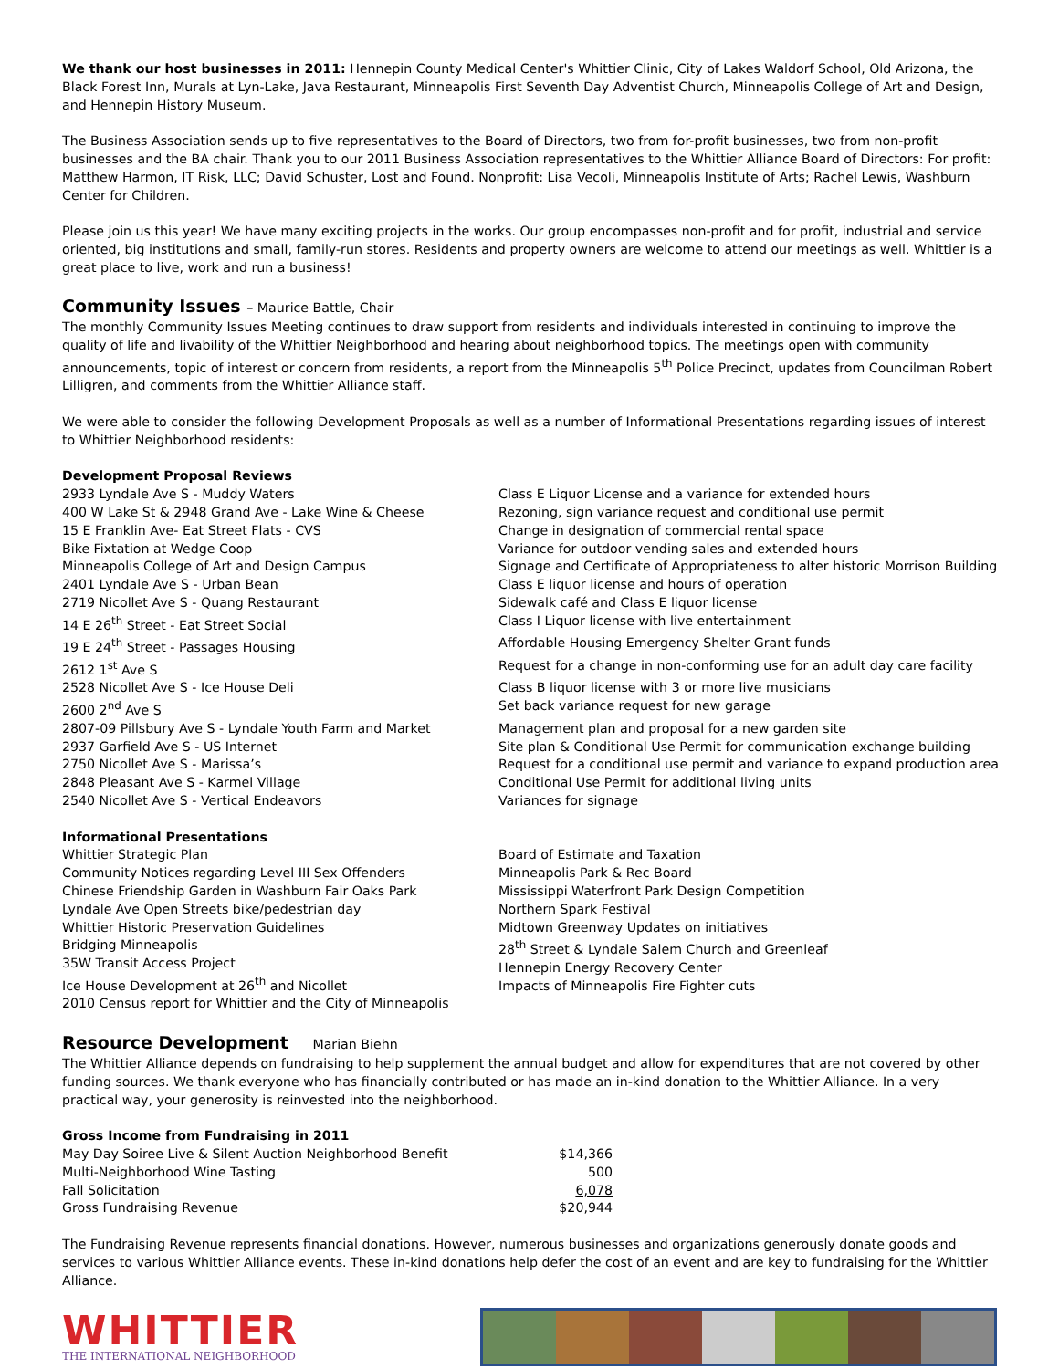We thank our host businesses in 2011: Hennepin County Medical Center's Whittier Clinic, City of Lakes Waldorf School, Old Arizona, the Black Forest Inn, Murals at Lyn-Lake, Java Restaurant, Minneapolis First Seventh Day Adventist Church, Minneapolis College of Art and Design, and Hennepin History Museum.
The Business Association sends up to five representatives to the Board of Directors, two from for-profit businesses, two from non-profit businesses and the BA chair. Thank you to our 2011 Business Association representatives to the Whittier Alliance Board of Directors: For profit: Matthew Harmon, IT Risk, LLC; David Schuster, Lost and Found. Nonprofit: Lisa Vecoli, Minneapolis Institute of Arts; Rachel Lewis, Washburn Center for Children.
Please join us this year! We have many exciting projects in the works. Our group encompasses non-profit and for profit, industrial and service oriented, big institutions and small, family-run stores. Residents and property owners are welcome to attend our meetings as well. Whittier is a great place to live, work and run a business!
Community Issues – Maurice Battle, Chair
The monthly Community Issues Meeting continues to draw support from residents and individuals interested in continuing to improve the quality of life and livability of the Whittier Neighborhood and hearing about neighborhood topics. The meetings open with community announcements, topic of interest or concern from residents, a report from the Minneapolis 5<sup>th</sup> Police Precinct, updates from Councilman Robert Lilligren, and comments from the Whittier Alliance staff.
We were able to consider the following Development Proposals as well as a number of Informational Presentations regarding issues of interest to Whittier Neighborhood residents:
Development Proposal Reviews
2933 Lyndale Ave S - Muddy Waters
Class E Liquor License and a variance for extended hours
400 W Lake St & 2948 Grand Ave - Lake Wine & Cheese
Rezoning, sign variance request and conditional use permit
15 E Franklin Ave- Eat Street Flats - CVS
Change in designation of commercial rental space
Bike Fixtation at Wedge Coop
Variance for outdoor vending sales and extended hours
Minneapolis College of Art and Design Campus
Signage and Certificate of Appropriateness to alter historic Morrison Building
2401 Lyndale Ave S - Urban Bean
Class E liquor license and hours of operation
2719 Nicollet Ave S - Quang Restaurant
Sidewalk café and Class E liquor license
14 E 26<sup>th</sup> Street - Eat Street Social
Class I Liquor license with live entertainment
19 E 24<sup>th</sup> Street - Passages Housing
Affordable Housing Emergency Shelter Grant funds
2612 1<sup>st</sup> Ave S
Request for a change in non-conforming use for an adult day care facility
2528 Nicollet Ave S - Ice House Deli
Class B liquor license with 3 or more live musicians
2600 2<sup>nd</sup> Ave S
Set back variance request for new garage
2807-09 Pillsbury Ave S - Lyndale Youth Farm and Market
Management plan and proposal for a new garden site
2937 Garfield Ave S - US Internet
Site plan & Conditional Use Permit for communication exchange building
2750 Nicollet Ave S - Marissa’s
Request for a conditional use permit and variance to expand production area
2848 Pleasant Ave S - Karmel Village
Conditional Use Permit for additional living units
2540 Nicollet Ave S - Vertical Endeavors
Variances for signage
Informational Presentations
Whittier Strategic Plan
Community Notices regarding Level III Sex Offenders
Chinese Friendship Garden in Washburn Fair Oaks Park
Lyndale Ave Open Streets bike/pedestrian day
Whittier Historic Preservation Guidelines
Bridging Minneapolis
35W Transit Access Project
Ice House Development at 26<sup>th</sup> and Nicollet
2010 Census report for Whittier and the City of Minneapolis
Board of Estimate and Taxation
Minneapolis Park & Rec Board
Mississippi Waterfront Park Design Competition
Northern Spark Festival
Midtown Greenway Updates on initiatives
28<sup>th</sup> Street & Lyndale Salem Church and Greenleaf
Hennepin Energy Recovery Center
Impacts of Minneapolis Fire Fighter cuts
Resource Development Marian Biehn
The Whittier Alliance depends on fundraising to help supplement the annual budget and allow for expenditures that are not covered by other funding sources. We thank everyone who has financially contributed or has made an in-kind donation to the Whittier Alliance. In a very practical way, your generosity is reinvested into the neighborhood.
Gross Income from Fundraising in 2011
| May Day Soiree Live & Silent Auction Neighborhood Benefit | $14,366 |
| Multi-Neighborhood Wine Tasting | 500 |
| Fall Solicitation | 6,078 |
| Gross Fundraising Revenue | $20,944 |
The Fundraising Revenue represents financial donations. However, numerous businesses and organizations generously donate goods and services to various Whittier Alliance events. These in-kind donations help defer the cost of an event and are key to fundraising for the Whittier Alliance.
WHITTIER
THE INTERNATIONAL NEIGHBORHOOD